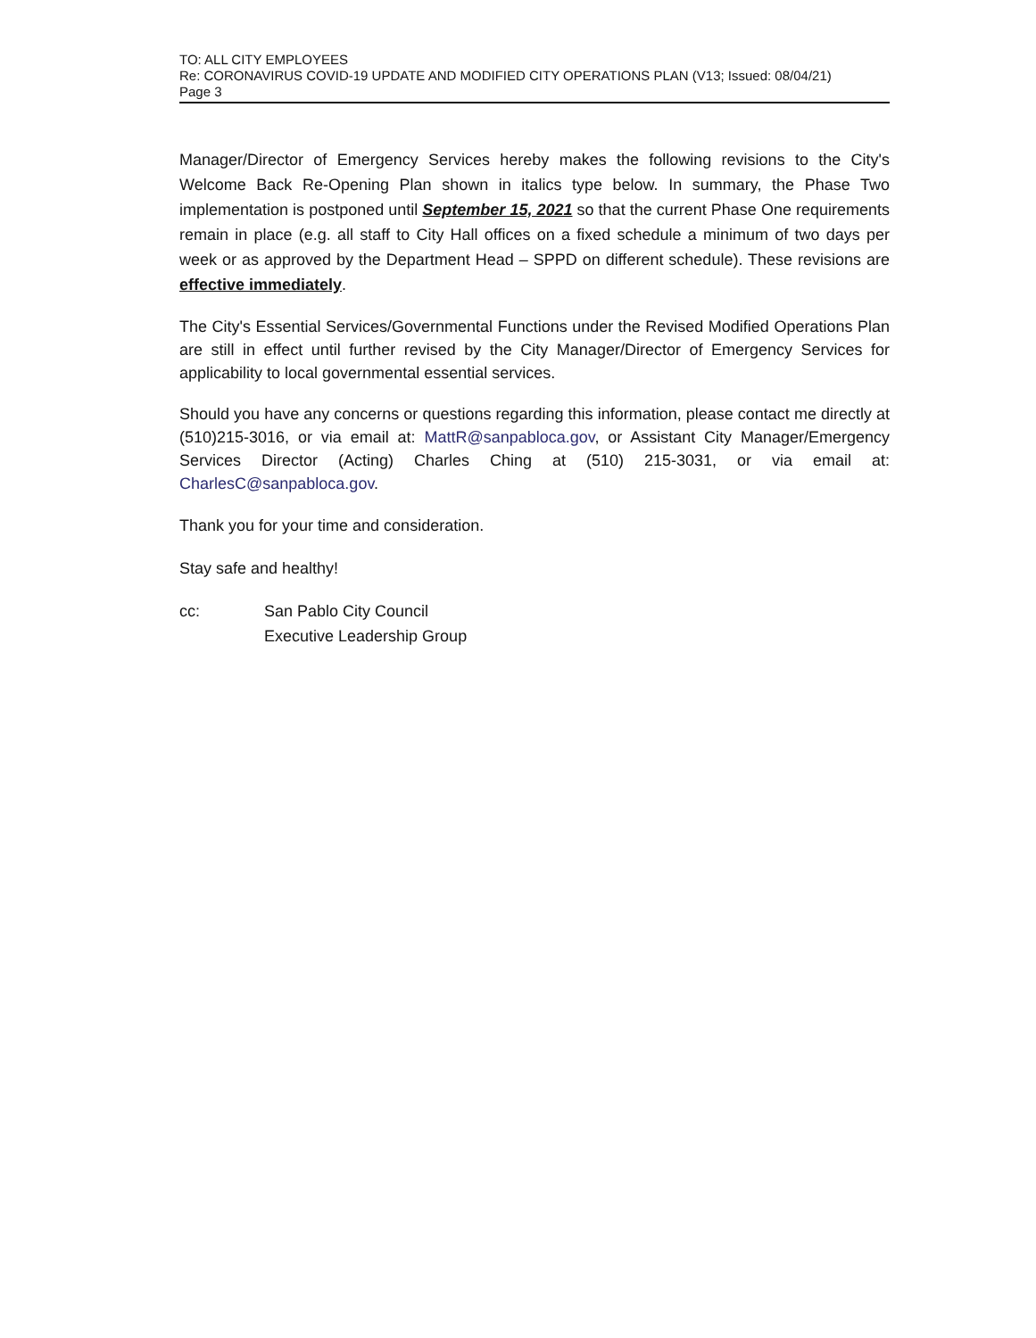TO: ALL CITY EMPLOYEES
Re: CORONAVIRUS COVID-19 UPDATE AND MODIFIED CITY OPERATIONS PLAN (V13; Issued: 08/04/21)
Page 3
Manager/Director of Emergency Services hereby makes the following revisions to the City's Welcome Back Re-Opening Plan shown in italics type below. In summary, the Phase Two implementation is postponed until September 15, 2021 so that the current Phase One requirements remain in place (e.g. all staff to City Hall offices on a fixed schedule a minimum of two days per week or as approved by the Department Head – SPPD on different schedule). These revisions are effective immediately.
The City's Essential Services/Governmental Functions under the Revised Modified Operations Plan are still in effect until further revised by the City Manager/Director of Emergency Services for applicability to local governmental essential services.
Should you have any concerns or questions regarding this information, please contact me directly at (510)215-3016, or via email at: MattR@sanpabloca.gov, or Assistant City Manager/Emergency Services Director (Acting) Charles Ching at (510) 215-3031, or via email at: CharlesC@sanpabloca.gov.
Thank you for your time and consideration.
Stay safe and healthy!
cc: San Pablo City Council
Executive Leadership Group